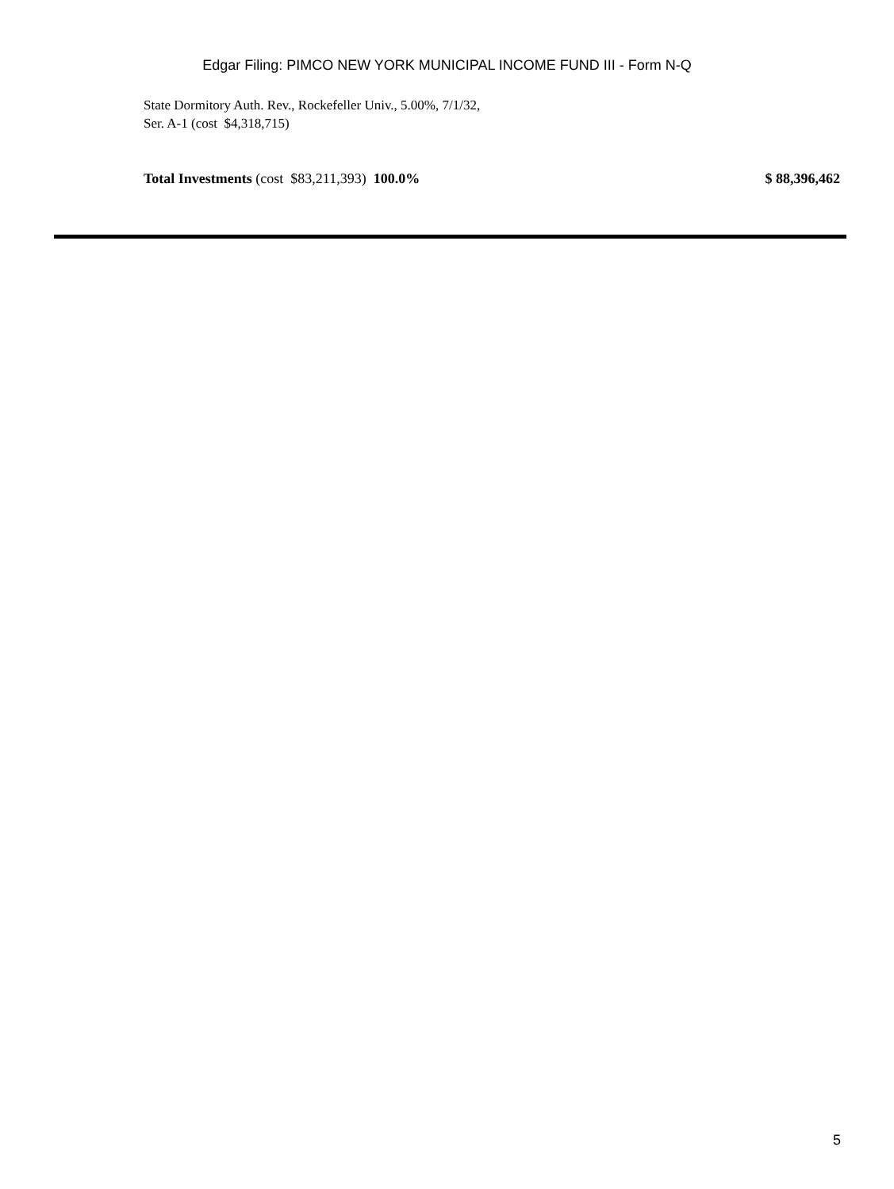Edgar Filing: PIMCO NEW YORK MUNICIPAL INCOME FUND III - Form N-Q
State Dormitory Auth. Rev., Rockefeller Univ., 5.00%, 7/1/32,
Ser. A-1 (cost $4,318,715)
| Total Investments (cost $83,211,393) 100.0% | $ 88,396,462 |
5